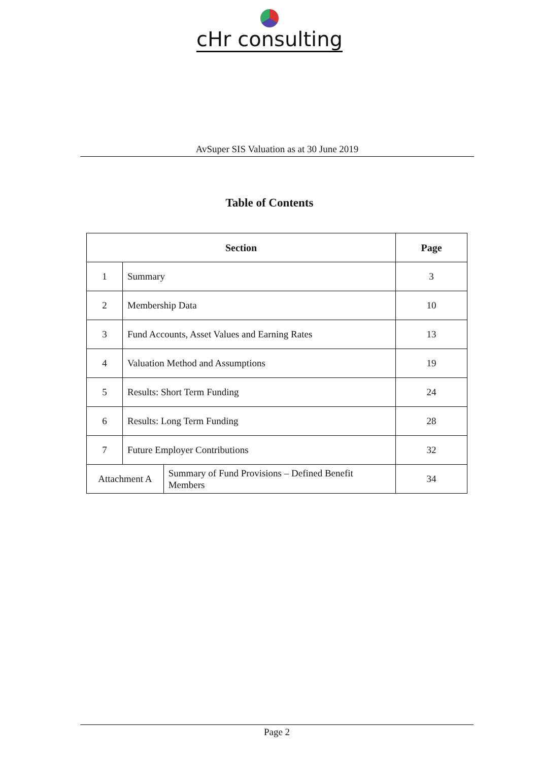cHr consulting
AvSuper SIS Valuation as at 30 June 2019
Table of Contents
| Section | | | Page |
| --- | --- | --- | --- |
| 1 | Summary | | 3 |
| 2 | Membership Data | | 10 |
| 3 | Fund Accounts, Asset Values and Earning Rates | | 13 |
| 4 | Valuation Method and Assumptions | | 19 |
| 5 | Results: Short Term Funding | | 24 |
| 6 | Results: Long Term Funding | | 28 |
| 7 | Future Employer Contributions | | 32 |
| Attachment A | | Summary of Fund Provisions – Defined Benefit Members | 34 |
Page 2